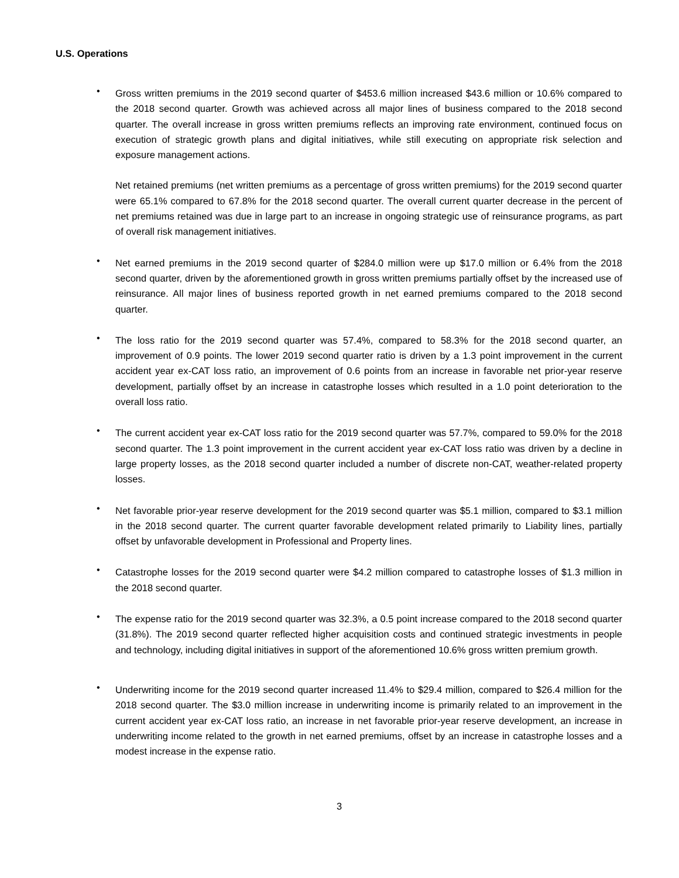U.S. Operations
•
Gross written premiums in the 2019 second quarter of $453.6 million increased $43.6 million or 10.6% compared to the 2018 second quarter. Growth was achieved across all major lines of business compared to the 2018 second quarter. The overall increase in gross written premiums reflects an improving rate environment, continued focus on execution of strategic growth plans and digital initiatives, while still executing on appropriate risk selection and exposure management actions.
Net retained premiums (net written premiums as a percentage of gross written premiums) for the 2019 second quarter were 65.1% compared to 67.8% for the 2018 second quarter. The overall current quarter decrease in the percent of net premiums retained was due in large part to an increase in ongoing strategic use of reinsurance programs, as part of overall risk management initiatives.
•
Net earned premiums in the 2019 second quarter of $284.0 million were up $17.0 million or 6.4% from the 2018 second quarter, driven by the aforementioned growth in gross written premiums partially offset by the increased use of reinsurance. All major lines of business reported growth in net earned premiums compared to the 2018 second quarter.
•
The loss ratio for the 2019 second quarter was 57.4%, compared to 58.3% for the 2018 second quarter, an improvement of 0.9 points. The lower 2019 second quarter ratio is driven by a 1.3 point improvement in the current accident year ex-CAT loss ratio, an improvement of 0.6 points from an increase in favorable net prior-year reserve development, partially offset by an increase in catastrophe losses which resulted in a 1.0 point deterioration to the overall loss ratio.
•
The current accident year ex-CAT loss ratio for the 2019 second quarter was 57.7%, compared to 59.0% for the 2018 second quarter. The 1.3 point improvement in the current accident year ex-CAT loss ratio was driven by a decline in large property losses, as the 2018 second quarter included a number of discrete non-CAT, weather-related property losses.
•
Net favorable prior-year reserve development for the 2019 second quarter was $5.1 million, compared to $3.1 million in the 2018 second quarter. The current quarter favorable development related primarily to Liability lines, partially offset by unfavorable development in Professional and Property lines.
•
Catastrophe losses for the 2019 second quarter were $4.2 million compared to catastrophe losses of $1.3 million in the 2018 second quarter.
•
The expense ratio for the 2019 second quarter was 32.3%, a 0.5 point increase compared to the 2018 second quarter (31.8%). The 2019 second quarter reflected higher acquisition costs and continued strategic investments in people and technology, including digital initiatives in support of the aforementioned 10.6% gross written premium growth.
•
Underwriting income for the 2019 second quarter increased 11.4% to $29.4 million, compared to $26.4 million for the 2018 second quarter. The $3.0 million increase in underwriting income is primarily related to an improvement in the current accident year ex-CAT loss ratio, an increase in net favorable prior-year reserve development, an increase in underwriting income related to the growth in net earned premiums, offset by an increase in catastrophe losses and a modest increase in the expense ratio.
3